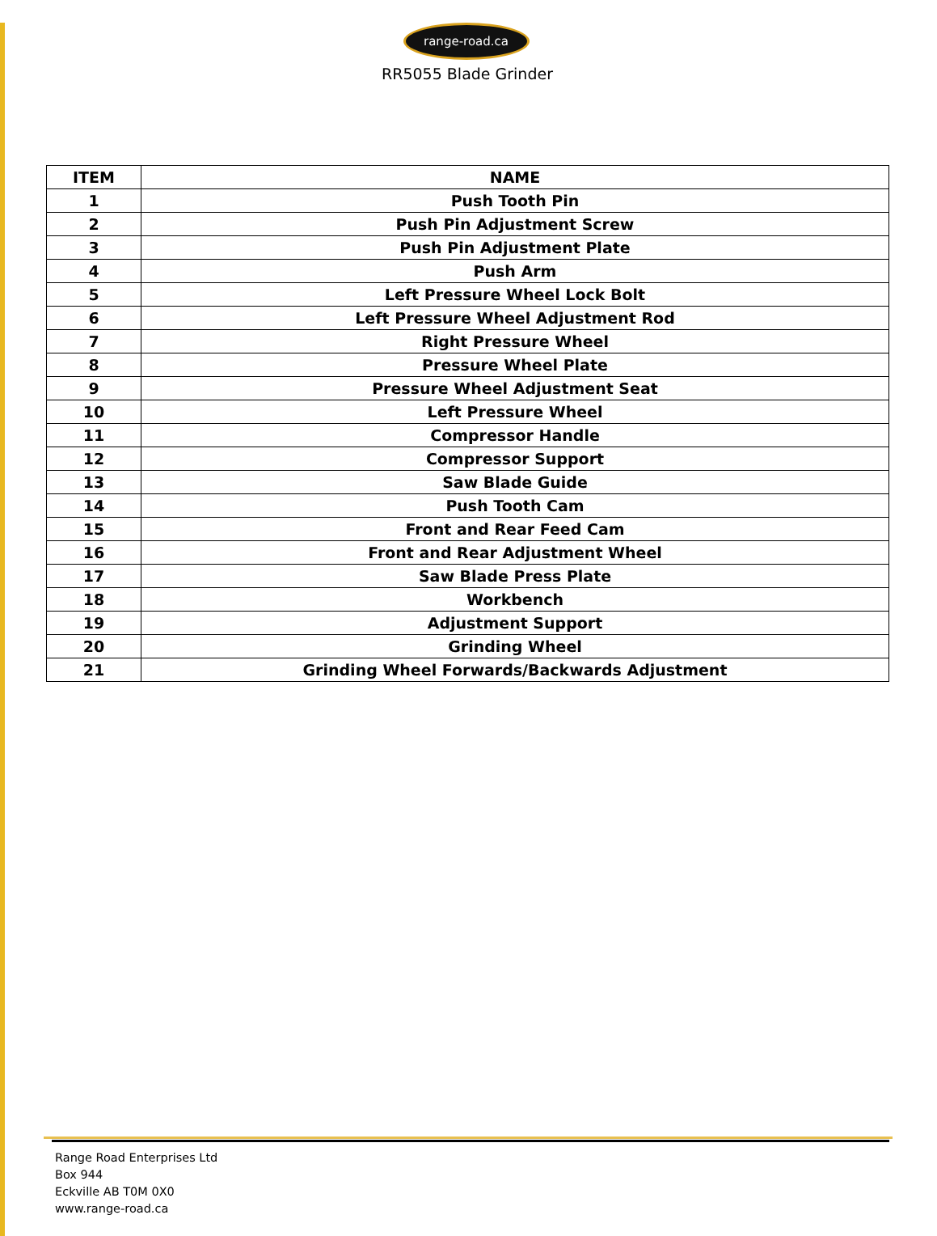range-road.ca
RR5055 Blade Grinder
| ITEM | NAME |
| --- | --- |
| 1 | Push Tooth Pin |
| 2 | Push Pin Adjustment Screw |
| 3 | Push Pin Adjustment Plate |
| 4 | Push Arm |
| 5 | Left Pressure Wheel Lock Bolt |
| 6 | Left Pressure Wheel Adjustment Rod |
| 7 | Right Pressure Wheel |
| 8 | Pressure Wheel Plate |
| 9 | Pressure Wheel Adjustment Seat |
| 10 | Left Pressure Wheel |
| 11 | Compressor Handle |
| 12 | Compressor Support |
| 13 | Saw Blade Guide |
| 14 | Push Tooth Cam |
| 15 | Front and Rear Feed Cam |
| 16 | Front and Rear Adjustment Wheel |
| 17 | Saw Blade Press Plate |
| 18 | Workbench |
| 19 | Adjustment Support |
| 20 | Grinding Wheel |
| 21 | Grinding Wheel Forwards/Backwards Adjustment |
Range Road Enterprises Ltd
Box 944
Eckville AB T0M 0X0
www.range-road.ca